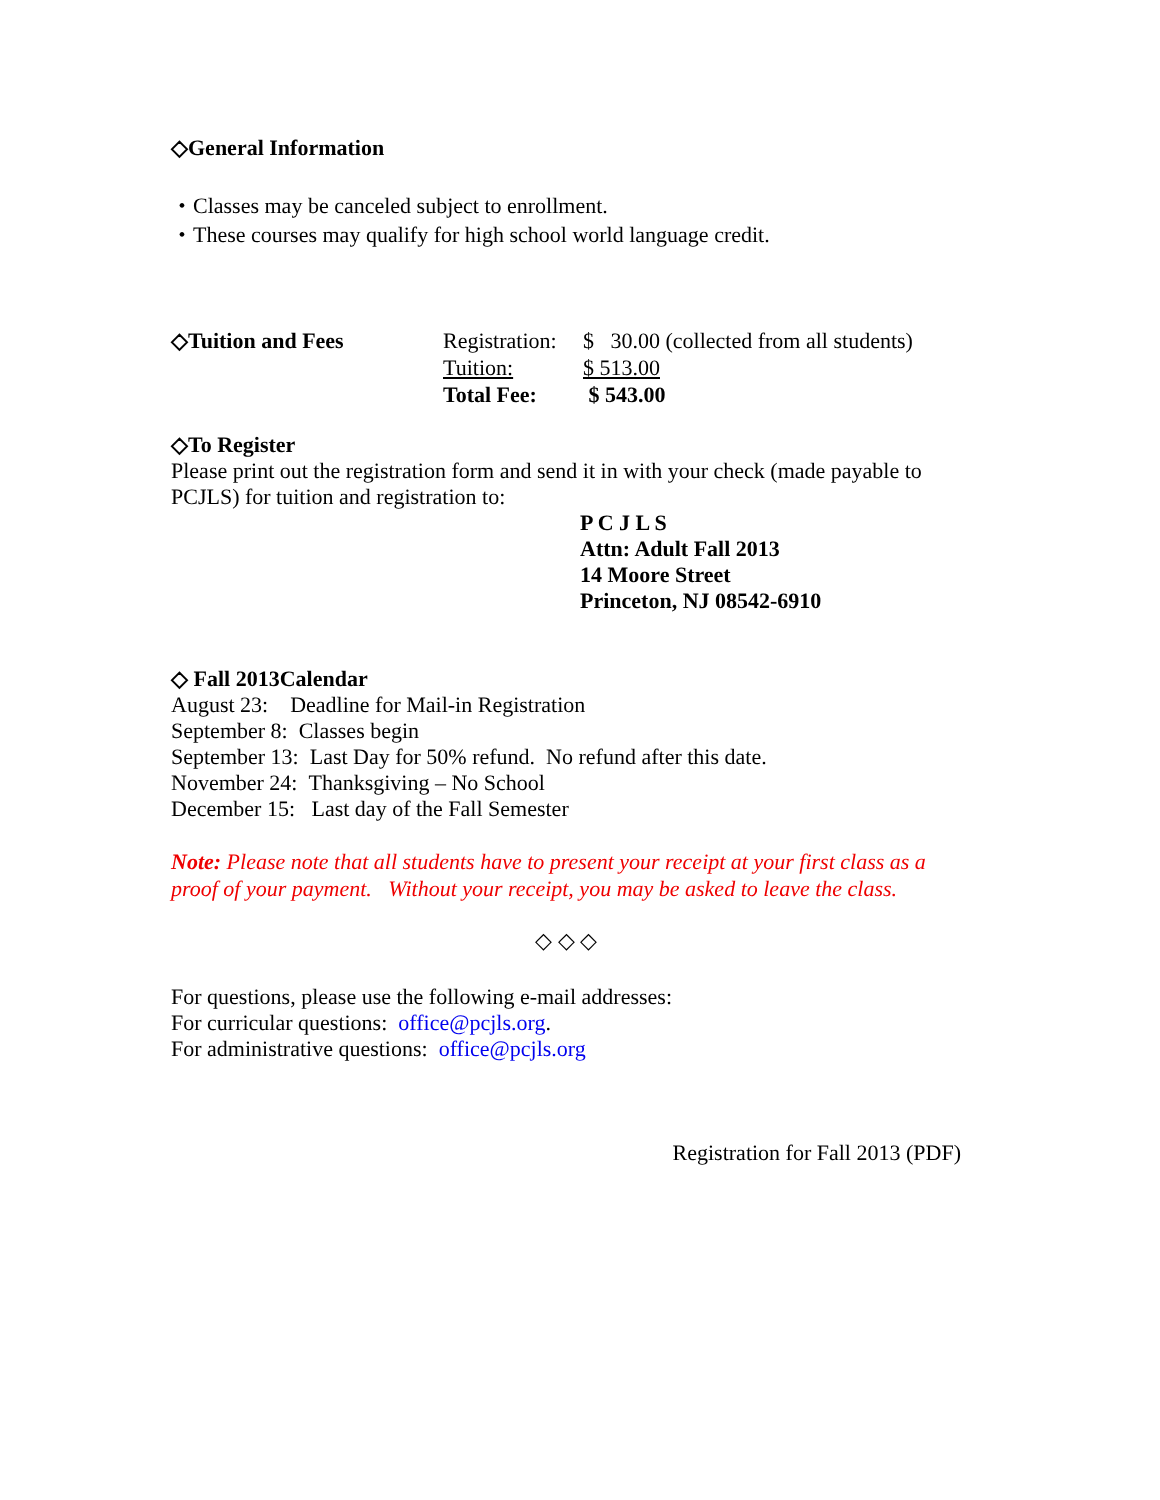◇General Information
・Classes may be canceled subject to enrollment.
・These courses may qualify for high school world language credit.
| ◇Tuition and Fees | Registration: | $ 30.00 (collected from all students) |
| | Tuition: | $ 513.00 |
| | Total Fee: | $ 543.00 |
◇To Register
Please print out the registration form and send it in with your check (made payable to PCJLS) for tuition and registration to:
P C J L S
Attn: Adult Fall 2013
14 Moore Street
Princeton, NJ 08542-6910
◇ Fall 2013Calendar
August 23: Deadline for Mail-in Registration
September 8: Classes begin
September 13: Last Day for 50% refund. No refund after this date.
November 24: Thanksgiving – No School
December 15: Last day of the Fall Semester
Note: Please note that all students have to present your receipt at your first class as a proof of your payment. Without your receipt, you may be asked to leave the class.
◇ ◇ ◇
For questions, please use the following e-mail addresses:
For curricular questions: office@pcjls.org.
For administrative questions: office@pcjls.org
Registration for Fall 2013 (PDF)